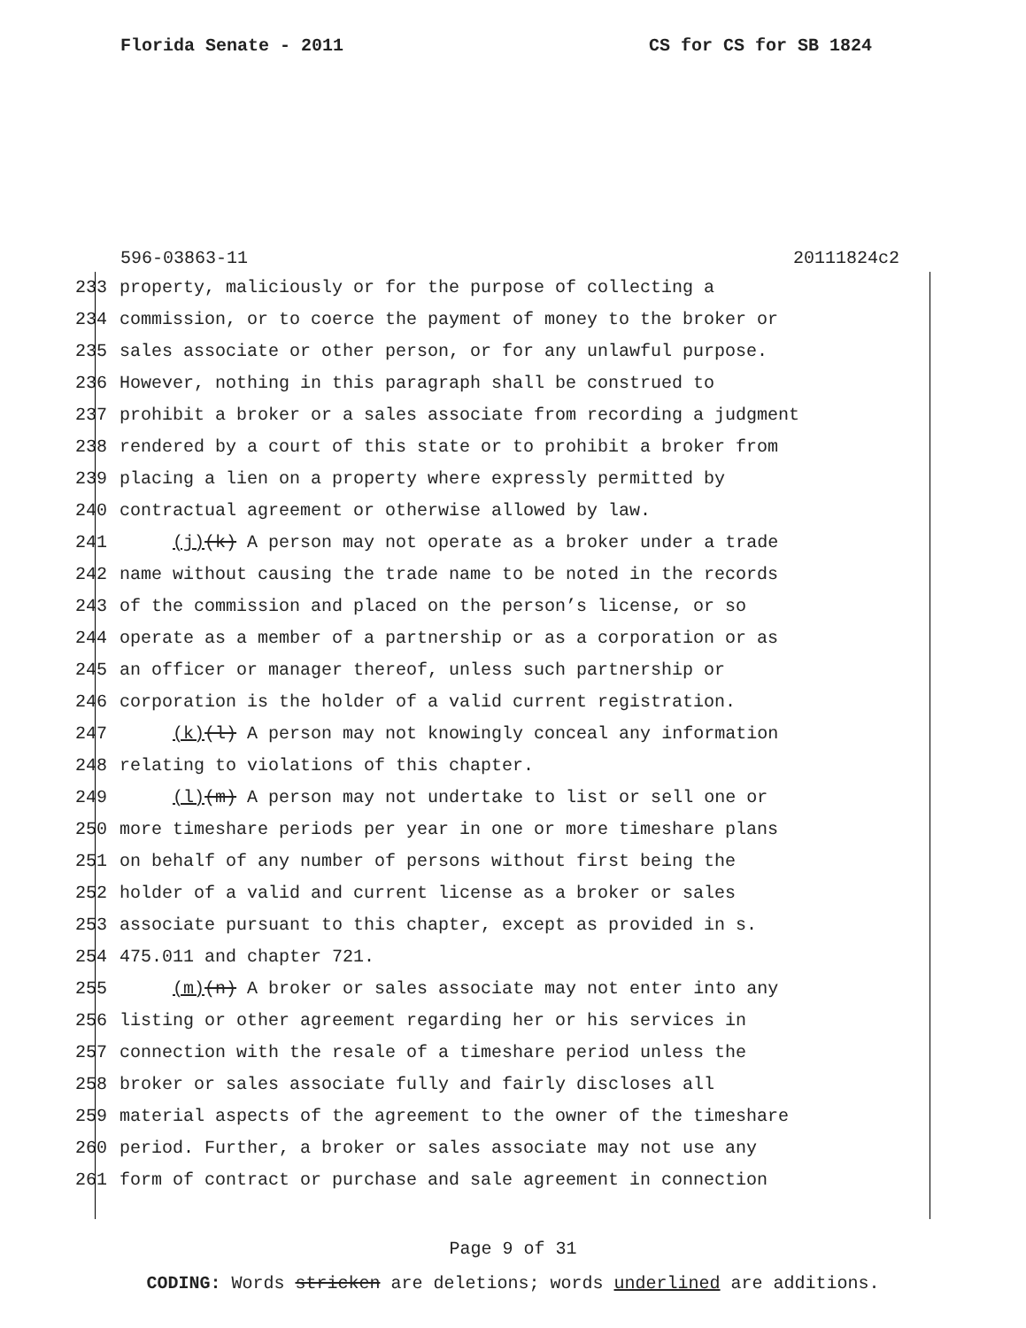Florida Senate - 2011 CS for CS for SB 1824
596-03863-11 20111824c2
233 property, maliciously or for the purpose of collecting a
234 commission, or to coerce the payment of money to the broker or
235 sales associate or other person, or for any unlawful purpose.
236 However, nothing in this paragraph shall be construed to
237 prohibit a broker or a sales associate from recording a judgment
238 rendered by a court of this state or to prohibit a broker from
239 placing a lien on a property where expressly permitted by
240 contractual agreement or otherwise allowed by law.
241 (j)(k) A person may not operate as a broker under a trade
242 name without causing the trade name to be noted in the records
243 of the commission and placed on the person’s license, or so
244 operate as a member of a partnership or as a corporation or as
245 an officer or manager thereof, unless such partnership or
246 corporation is the holder of a valid current registration.
247 (k)(l) A person may not knowingly conceal any information
248 relating to violations of this chapter.
249 (l)(m) A person may not undertake to list or sell one or
250 more timeshare periods per year in one or more timeshare plans
251 on behalf of any number of persons without first being the
252 holder of a valid and current license as a broker or sales
253 associate pursuant to this chapter, except as provided in s.
254 475.011 and chapter 721.
255 (m)(n) A broker or sales associate may not enter into any
256 listing or other agreement regarding her or his services in
257 connection with the resale of a timeshare period unless the
258 broker or sales associate fully and fairly discloses all
259 material aspects of the agreement to the owner of the timeshare
260 period. Further, a broker or sales associate may not use any
261 form of contract or purchase and sale agreement in connection
Page 9 of 31
CODING: Words stricken are deletions; words underlined are additions.